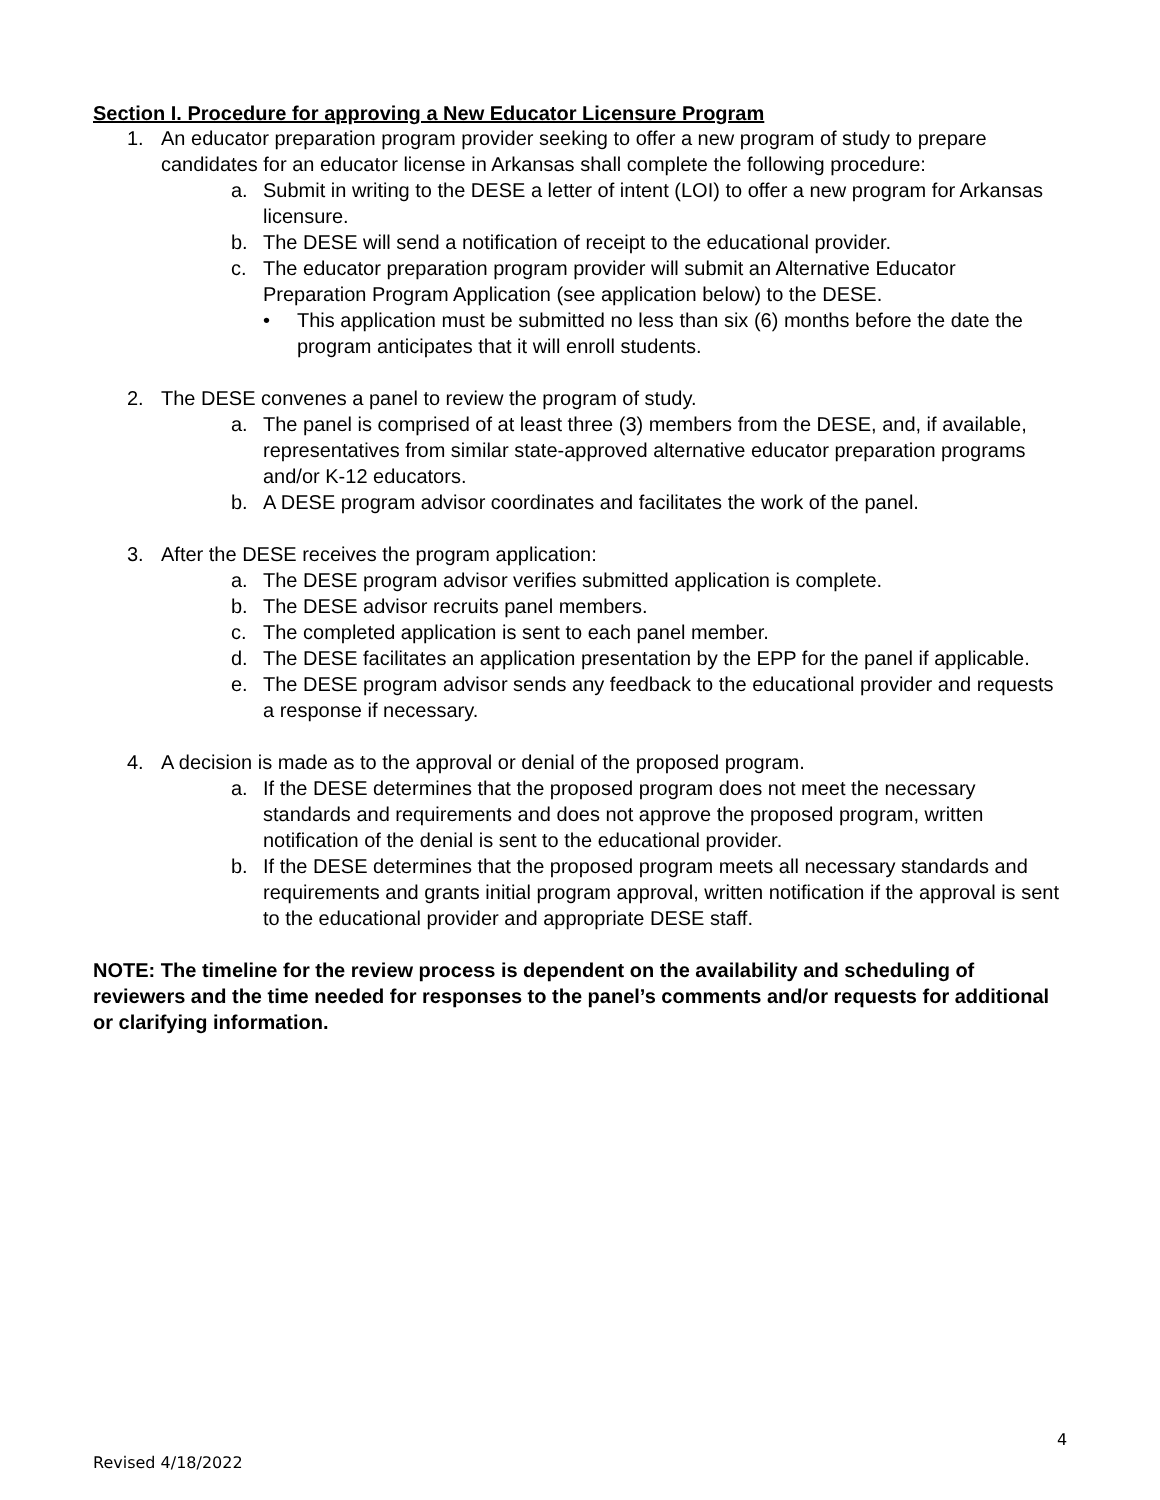Section I. Procedure for approving a New Educator Licensure Program
1. An educator preparation program provider seeking to offer a new program of study to prepare candidates for an educator license in Arkansas shall complete the following procedure:
a. Submit in writing to the DESE a letter of intent (LOI) to offer a new program for Arkansas licensure.
b. The DESE will send a notification of receipt to the educational provider.
c. The educator preparation program provider will submit an Alternative Educator Preparation Program Application (see application below) to the DESE.
• This application must be submitted no less than six (6) months before the date the program anticipates that it will enroll students.
2. The DESE convenes a panel to review the program of study.
a. The panel is comprised of at least three (3) members from the DESE, and, if available, representatives from similar state-approved alternative educator preparation programs and/or K-12 educators.
b. A DESE program advisor coordinates and facilitates the work of the panel.
3. After the DESE receives the program application:
a. The DESE program advisor verifies submitted application is complete.
b. The DESE advisor recruits panel members.
c. The completed application is sent to each panel member.
d. The DESE facilitates an application presentation by the EPP for the panel if applicable.
e. The DESE program advisor sends any feedback to the educational provider and requests a response if necessary.
4. A decision is made as to the approval or denial of the proposed program.
a. If the DESE determines that the proposed program does not meet the necessary standards and requirements and does not approve the proposed program, written notification of the denial is sent to the educational provider.
b. If the DESE determines that the proposed program meets all necessary standards and requirements and grants initial program approval, written notification if the approval is sent to the educational provider and appropriate DESE staff.
NOTE: The timeline for the review process is dependent on the availability and scheduling of reviewers and the time needed for responses to the panel’s comments and/or requests for additional or clarifying information.
4
Revised 4/18/2022